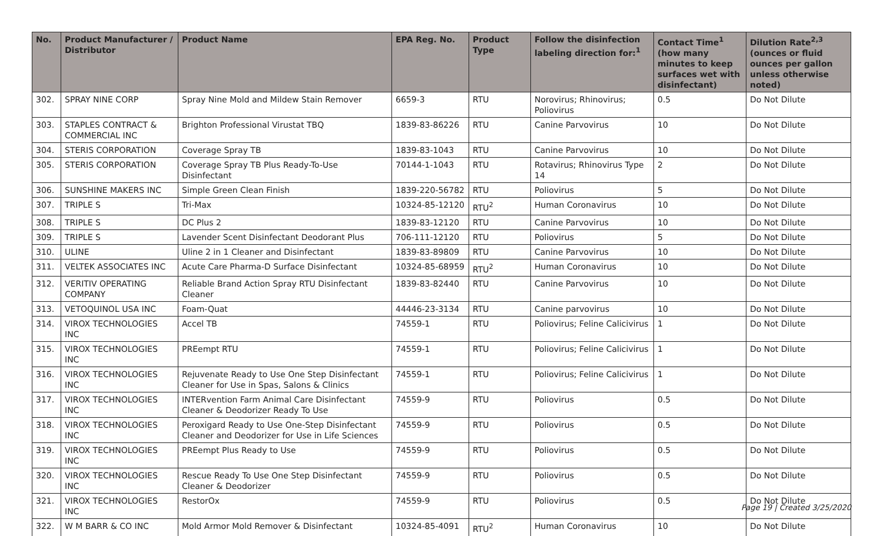| No. | Product Manufacturer / Distributor | Product Name | EPA Reg. No. | Product Type | Follow the disinfection labeling direction for:<sup>1</sup> | Contact Time<sup>1</sup> (how many minutes to keep surfaces wet with disinfectant) | Dilution Rate<sup>2,3</sup> (ounces or fluid ounces per gallon unless otherwise noted) |
| --- | --- | --- | --- | --- | --- | --- | --- |
| 302. | SPRAY NINE CORP | Spray Nine Mold and Mildew Stain Remover | 6659-3 | RTU | Norovirus; Rhinovirus; Poliovirus | 0.5 | Do Not Dilute |
| 303. | STAPLES CONTRACT & COMMERCIAL INC | Brighton Professional Virustat TBQ | 1839-83-86226 | RTU | Canine Parvovirus | 10 | Do Not Dilute |
| 304. | STERIS CORPORATION | Coverage Spray TB | 1839-83-1043 | RTU | Canine Parvovirus | 10 | Do Not Dilute |
| 305. | STERIS CORPORATION | Coverage Spray TB Plus Ready-To-Use Disinfectant | 70144-1-1043 | RTU | Rotavirus; Rhinovirus Type 14 | 2 | Do Not Dilute |
| 306. | SUNSHINE MAKERS INC | Simple Green Clean Finish | 1839-220-56782 | RTU | Poliovirus | 5 | Do Not Dilute |
| 307. | TRIPLE S | Tri-Max | 10324-85-12120 | RTU<sup>2</sup> | Human Coronavirus | 10 | Do Not Dilute |
| 308. | TRIPLE S | DC Plus 2 | 1839-83-12120 | RTU | Canine Parvovirus | 10 | Do Not Dilute |
| 309. | TRIPLE S | Lavender Scent Disinfectant Deodorant Plus | 706-111-12120 | RTU | Poliovirus | 5 | Do Not Dilute |
| 310. | ULINE | Uline 2 in 1 Cleaner and Disinfectant | 1839-83-89809 | RTU | Canine Parvovirus | 10 | Do Not Dilute |
| 311. | VELTEK ASSOCIATES INC | Acute Care Pharma-D Surface Disinfectant | 10324-85-68959 | RTU<sup>2</sup> | Human Coronavirus | 10 | Do Not Dilute |
| 312. | VERITIV OPERATING COMPANY | Reliable Brand Action Spray RTU Disinfectant Cleaner | 1839-83-82440 | RTU | Canine Parvovirus | 10 | Do Not Dilute |
| 313. | VETOQUINOL USA INC | Foam-Quat | 44446-23-3134 | RTU | Canine parvovirus | 10 | Do Not Dilute |
| 314. | VIROX TECHNOLOGIES INC | Accel TB | 74559-1 | RTU | Poliovirus; Feline Calicivirus | 1 | Do Not Dilute |
| 315. | VIROX TECHNOLOGIES INC | PREempt RTU | 74559-1 | RTU | Poliovirus; Feline Calicivirus | 1 | Do Not Dilute |
| 316. | VIROX TECHNOLOGIES INC | Rejuvenate Ready to Use One Step Disinfectant Cleaner for Use in Spas, Salons & Clinics | 74559-1 | RTU | Poliovirus; Feline Calicivirus | 1 | Do Not Dilute |
| 317. | VIROX TECHNOLOGIES INC | INTERvention Farm Animal Care Disinfectant Cleaner & Deodorizer Ready To Use | 74559-9 | RTU | Poliovirus | 0.5 | Do Not Dilute |
| 318. | VIROX TECHNOLOGIES INC | Peroxigard Ready to Use One-Step Disinfectant Cleaner and Deodorizer for Use in Life Sciences | 74559-9 | RTU | Poliovirus | 0.5 | Do Not Dilute |
| 319. | VIROX TECHNOLOGIES INC | PREempt Plus Ready to Use | 74559-9 | RTU | Poliovirus | 0.5 | Do Not Dilute |
| 320. | VIROX TECHNOLOGIES INC | Rescue Ready To Use One Step Disinfectant Cleaner & Deodorizer | 74559-9 | RTU | Poliovirus | 0.5 | Do Not Dilute |
| 321. | VIROX TECHNOLOGIES INC | RestorOx | 74559-9 | RTU | Poliovirus | 0.5 | Do Not Dilute |
| 322. | W M BARR & CO INC | Mold Armor Mold Remover & Disinfectant | 10324-85-4091 | RTU<sup>2</sup> | Human Coronavirus | 10 | Do Not Dilute |
Page 19 | Created 3/25/2020